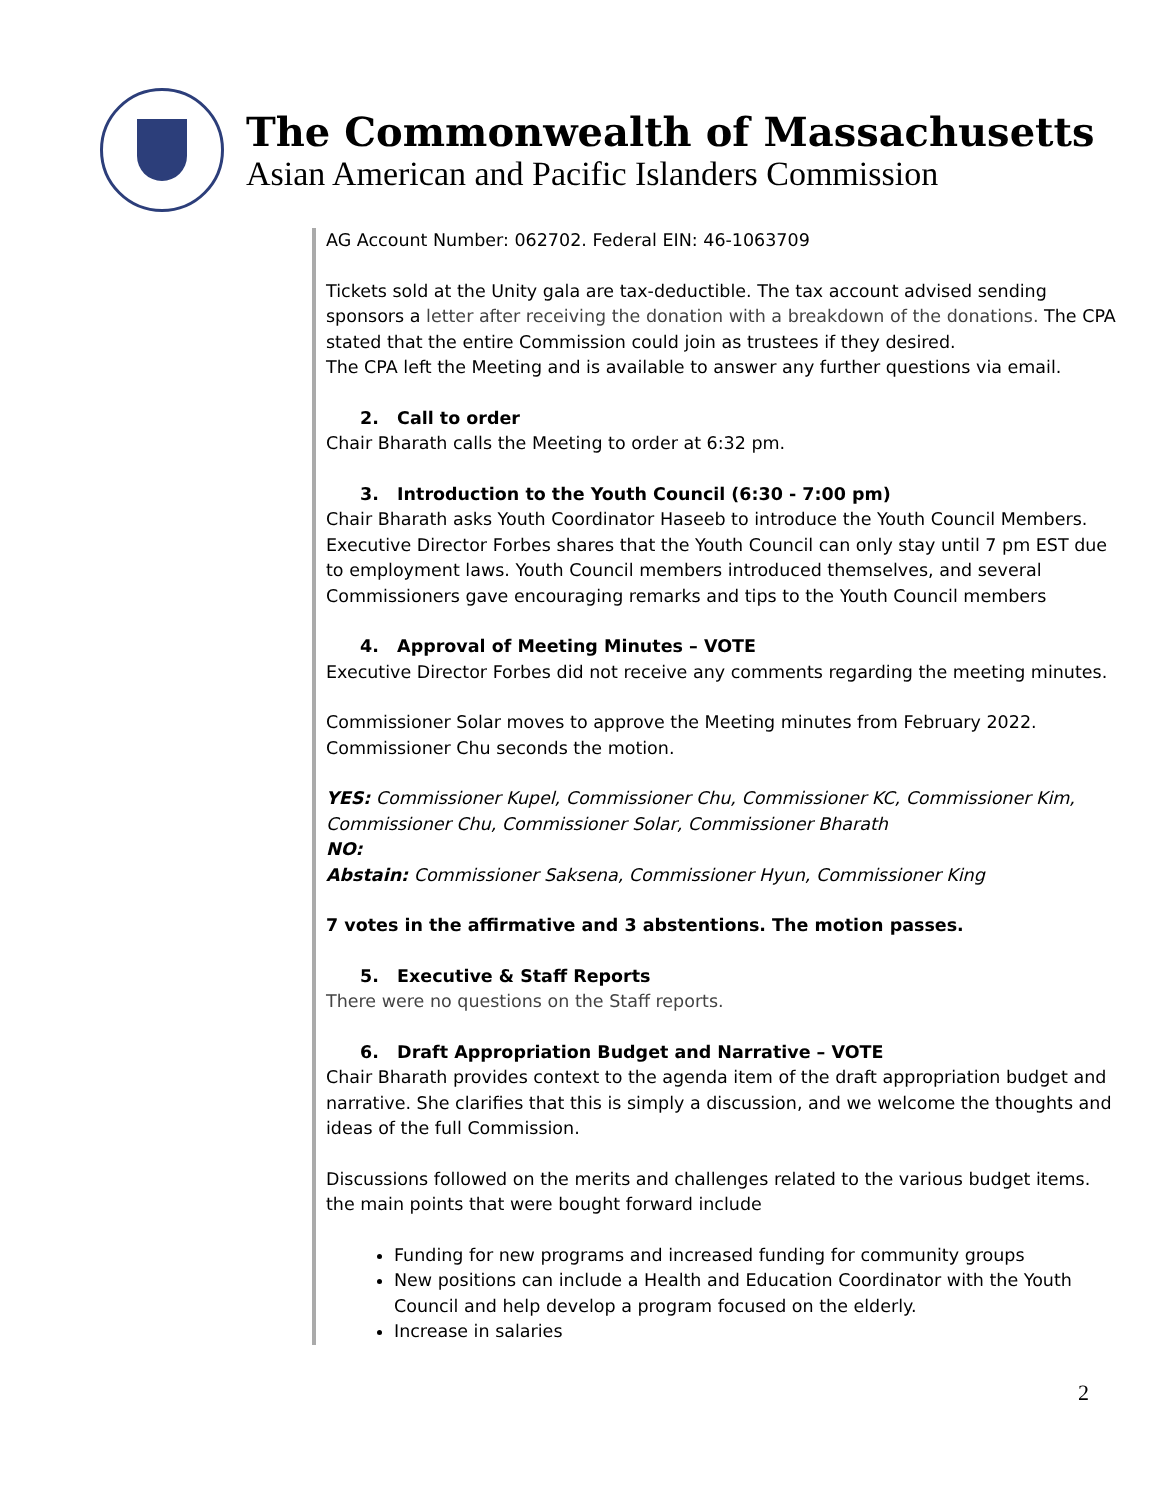The Commonwealth of Massachusetts
Asian American and Pacific Islanders Commission
AG Account Number: 062702. Federal EIN: 46-1063709
Tickets sold at the Unity gala are tax-deductible. The tax account advised sending sponsors a letter after receiving the donation with a breakdown of the donations. The CPA stated that the entire Commission could join as trustees if they desired.
The CPA left the Meeting and is available to answer any further questions via email.
2. Call to order
Chair Bharath calls the Meeting to order at 6:32 pm.
3. Introduction to the Youth Council (6:30 - 7:00 pm)
Chair Bharath asks Youth Coordinator Haseeb to introduce the Youth Council Members. Executive Director Forbes shares that the Youth Council can only stay until 7 pm EST due to employment laws. Youth Council members introduced themselves, and several Commissioners gave encouraging remarks and tips to the Youth Council members
4. Approval of Meeting Minutes – VOTE
Executive Director Forbes did not receive any comments regarding the meeting minutes.
Commissioner Solar moves to approve the Meeting minutes from February 2022. Commissioner Chu seconds the motion.
YES: Commissioner Kupel, Commissioner Chu, Commissioner KC, Commissioner Kim, Commissioner Chu, Commissioner Solar, Commissioner Bharath
NO:
Abstain: Commissioner Saksena, Commissioner Hyun, Commissioner King
7 votes in the affirmative and 3 abstentions. The motion passes.
5. Executive & Staff Reports
There were no questions on the Staff reports.
6. Draft Appropriation Budget and Narrative – VOTE
Chair Bharath provides context to the agenda item of the draft appropriation budget and narrative. She clarifies that this is simply a discussion, and we welcome the thoughts and ideas of the full Commission.
Discussions followed on the merits and challenges related to the various budget items. the main points that were bought forward include
Funding for new programs and increased funding for community groups
New positions can include a Health and Education Coordinator with the Youth Council and help develop a program focused on the elderly.
Increase in salaries
2